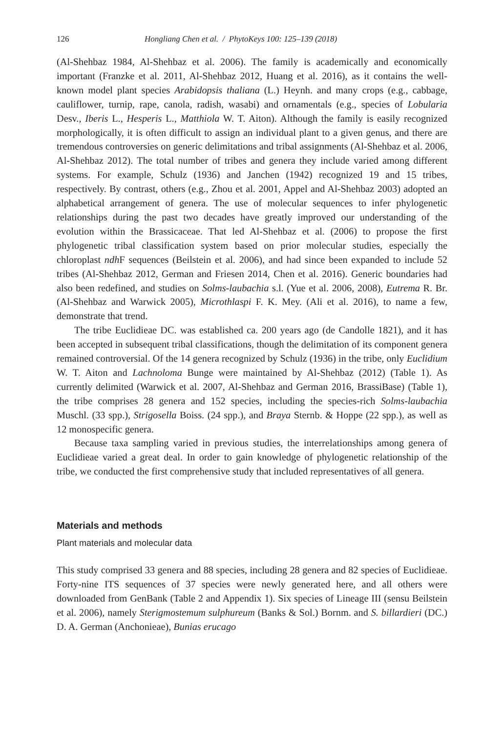126 Hongliang Chen et al. / PhytoKeys 100: 125–139 (2018)
(Al-Shehbaz 1984, Al-Shehbaz et al. 2006). The family is academically and economically important (Franzke et al. 2011, Al-Shehbaz 2012, Huang et al. 2016), as it contains the well-known model plant species Arabidopsis thaliana (L.) Heynh. and many crops (e.g., cabbage, cauliflower, turnip, rape, canola, radish, wasabi) and ornamentals (e.g., species of Lobularia Desv., Iberis L., Hesperis L., Matthiola W. T. Aiton). Although the family is easily recognized morphologically, it is often difficult to assign an individual plant to a given genus, and there are tremendous controversies on generic delimitations and tribal assignments (Al-Shehbaz et al. 2006, Al-Shehbaz 2012). The total number of tribes and genera they include varied among different systems. For example, Schulz (1936) and Janchen (1942) recognized 19 and 15 tribes, respectively. By contrast, others (e.g., Zhou et al. 2001, Appel and Al-Shehbaz 2003) adopted an alphabetical arrangement of genera. The use of molecular sequences to infer phylogenetic relationships during the past two decades have greatly improved our understanding of the evolution within the Brassicaceae. That led Al-Shehbaz et al. (2006) to propose the first phylogenetic tribal classification system based on prior molecular studies, especially the chloroplast ndh F sequences (Beilstein et al. 2006), and had since been expanded to include 52 tribes (Al-Shehbaz 2012, German and Friesen 2014, Chen et al. 2016). Generic boundaries had also been redefined, and studies on Solms-laubachia s.l. (Yue et al. 2006, 2008), Eutrema R. Br. (Al-Shehbaz and Warwick 2005), Microthlaspi F. K. Mey. (Ali et al. 2016), to name a few, demonstrate that trend.
The tribe Euclidieae DC. was established ca. 200 years ago (de Candolle 1821), and it has been accepted in subsequent tribal classifications, though the delimitation of its component genera remained controversial. Of the 14 genera recognized by Schulz (1936) in the tribe, only Euclidium W. T. Aiton and Lachnoloma Bunge were maintained by Al-Shehbaz (2012) (Table 1). As currently delimited (Warwick et al. 2007, Al-Shehbaz and German 2016, BrassiBase) (Table 1), the tribe comprises 28 genera and 152 species, including the species-rich Solms-laubachia Muschl. (33 spp.), Strigosella Boiss. (24 spp.), and Braya Sternb. & Hoppe (22 spp.), as well as 12 monospecific genera.
Because taxa sampling varied in previous studies, the interrelationships among genera of Euclidieae varied a great deal. In order to gain knowledge of phylogenetic relationship of the tribe, we conducted the first comprehensive study that included representatives of all genera.
Materials and methods
Plant materials and molecular data
This study comprised 33 genera and 88 species, including 28 genera and 82 species of Euclidieae. Forty-nine ITS sequences of 37 species were newly generated here, and all others were downloaded from GenBank (Table 2 and Appendix 1). Six species of Lineage III (sensu Beilstein et al. 2006), namely Sterigmostemum sulphureum (Banks & Sol.) Bornm. and S. billardieri (DC.) D. A. German (Anchonieae), Bunias erucago